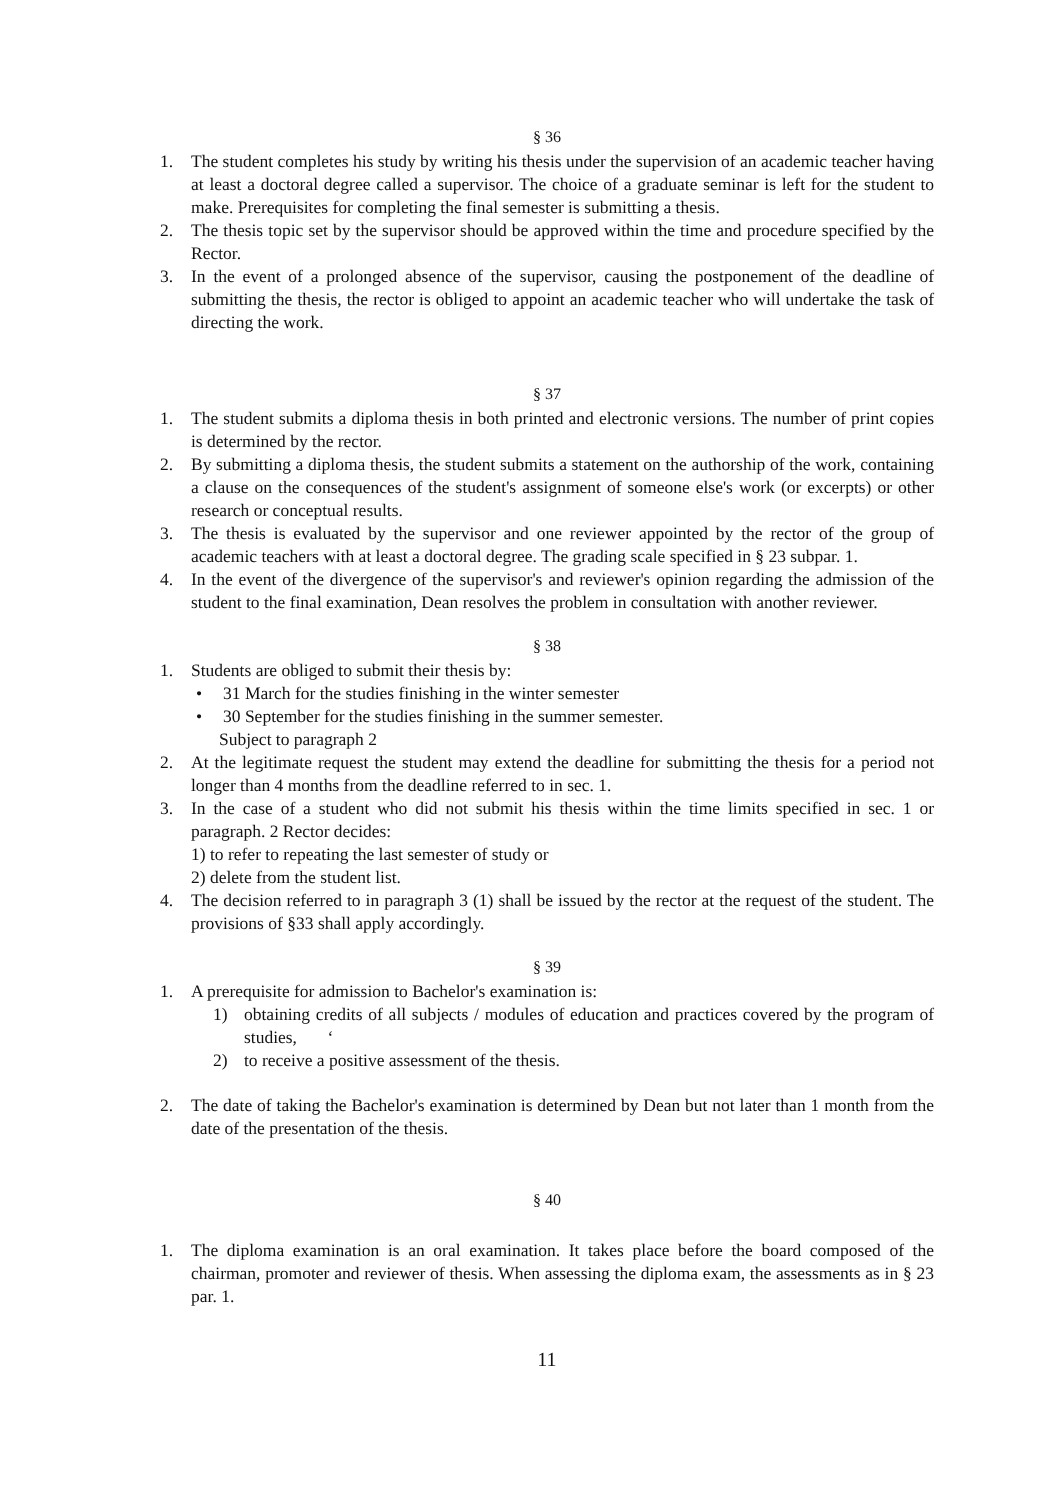§ 36
1. The student completes his study by writing his thesis under the supervision of an academic teacher having at least a doctoral degree called a supervisor. The choice of a graduate seminar is left for the student to make. Prerequisites for completing the final semester is submitting a thesis.
2. The thesis topic set by the supervisor should be approved within the time and procedure specified by the Rector.
3. In the event of a prolonged absence of the supervisor, causing the postponement of the deadline of submitting the thesis, the rector is obliged to appoint an academic teacher who will undertake the task of directing the work.
§ 37
1. The student submits a diploma thesis in both printed and electronic versions. The number of print copies is determined by the rector.
2. By submitting a diploma thesis, the student submits a statement on the authorship of the work, containing a clause on the consequences of the student's assignment of someone else's work (or excerpts) or other research or conceptual results.
3. The thesis is evaluated by the supervisor and one reviewer appointed by the rector of the group of academic teachers with at least a doctoral degree. The grading scale specified in § 23 subpar. 1.
4. In the event of the divergence of the supervisor's and reviewer's opinion regarding the admission of the student to the final examination, Dean resolves the problem in consultation with another reviewer.
§ 38
1. Students are obliged to submit their thesis by:
• 31 March for the studies finishing in the winter semester
• 30 September for the studies finishing in the summer semester.
Subject to paragraph 2
2. At the legitimate request the student may extend the deadline for submitting the thesis for a period not longer than 4 months from the deadline referred to in sec. 1.
3. In the case of a student who did not submit his thesis within the time limits specified in sec. 1 or paragraph. 2 Rector decides:
1) to refer to repeating the last semester of study or
2) delete from the student list.
4. The decision referred to in paragraph 3 (1) shall be issued by the rector at the request of the student. The provisions of §33 shall apply accordingly.
§ 39
1. A prerequisite for admission to Bachelor's examination is:
1) obtaining credits of all subjects / modules of education and practices covered by the program of studies, ‘
2) to receive a positive assessment of the thesis.
2. The date of taking the Bachelor's examination is determined by Dean but not later than 1 month from the date of the presentation of the thesis.
§ 40
1. The diploma examination is an oral examination. It takes place before the board composed of the chairman, promoter and reviewer of thesis. When assessing the diploma exam, the assessments as in § 23 par. 1.
11